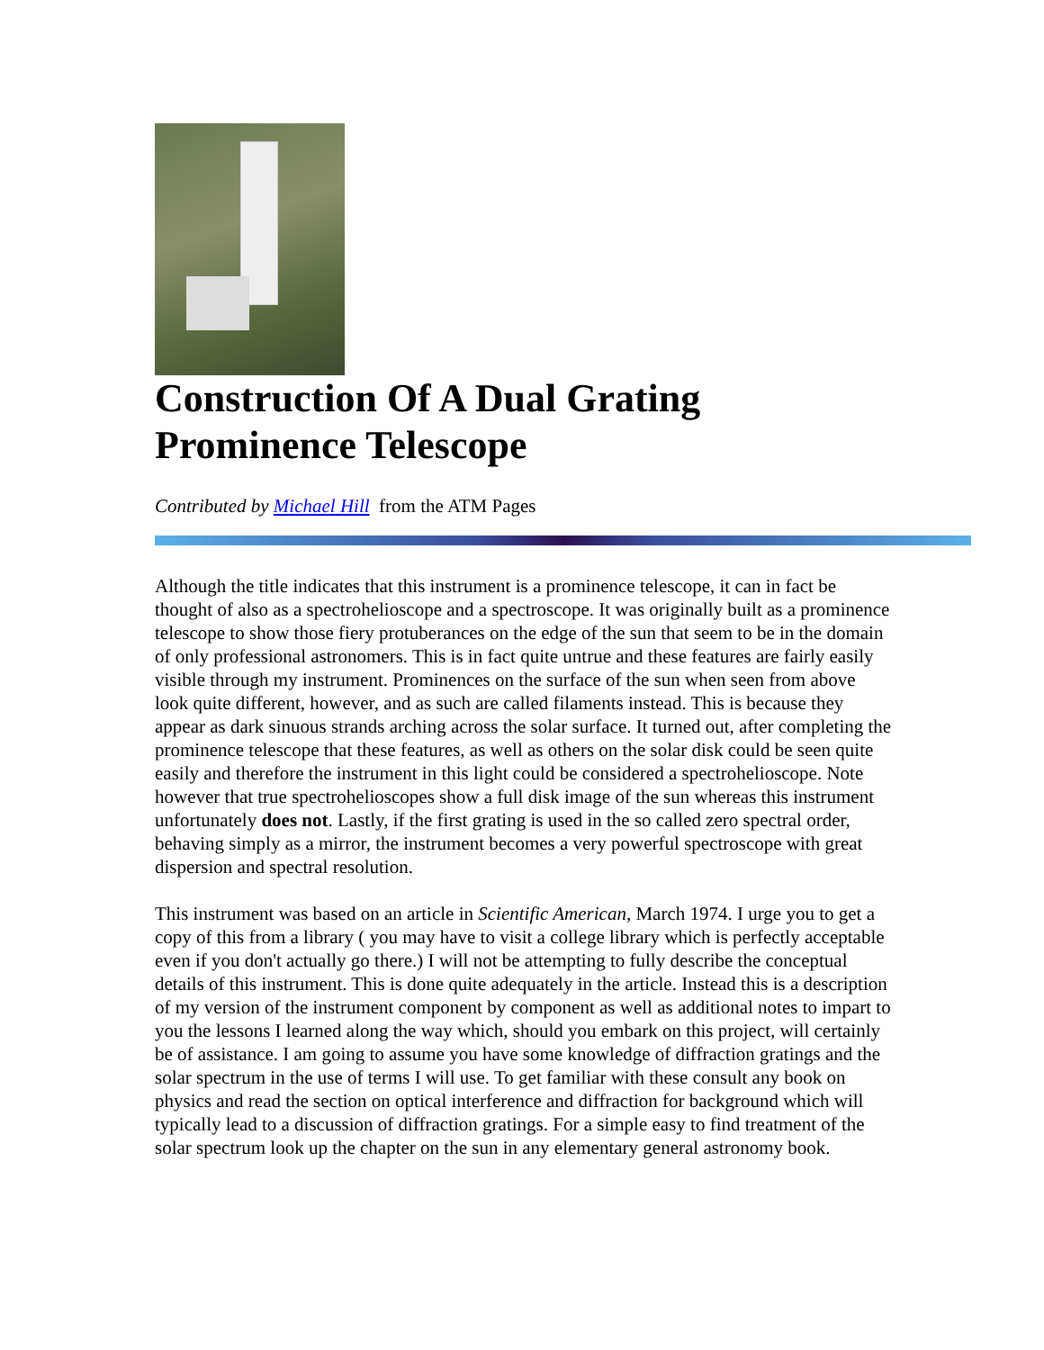Construction Of A Dual Grating
Prominence Telescope
Contributed by Michael Hill from the ATM Pages
Although the title indicates that this instrument is a prominence telescope, it can in fact be thought of also as a spectrohelioscope and a spectroscope. It was originally built as a prominence telescope to show those fiery protuberances on the edge of the sun that seem to be in the domain of only professional astronomers. This is in fact quite untrue and these features are fairly easily visible through my instrument. Prominences on the surface of the sun when seen from above look quite different, however, and as such are called filaments instead. This is because they appear as dark sinuous strands arching across the solar surface. It turned out, after completing the prominence telescope that these features, as well as others on the solar disk could be seen quite easily and therefore the instrument in this light could be considered a spectrohelioscope. Note however that true spectrohelioscopes show a full disk image of the sun whereas this instrument unfortunately does not. Lastly, if the first grating is used in the so called zero spectral order, behaving simply as a mirror, the instrument becomes a very powerful spectroscope with great dispersion and spectral resolution.
This instrument was based on an article in Scientific American, March 1974. I urge you to get a copy of this from a library ( you may have to visit a college library which is perfectly acceptable even if you don't actually go there.) I will not be attempting to fully describe the conceptual details of this instrument. This is done quite adequately in the article. Instead this is a description of my version of the instrument component by component as well as additional notes to impart to you the lessons I learned along the way which, should you embark on this project, will certainly be of assistance. I am going to assume you have some knowledge of diffraction gratings and the solar spectrum in the use of terms I will use. To get familiar with these consult any book on physics and read the section on optical interference and diffraction for background which will typically lead to a discussion of diffraction gratings. For a simple easy to find treatment of the solar spectrum look up the chapter on the sun in any elementary general astronomy book.